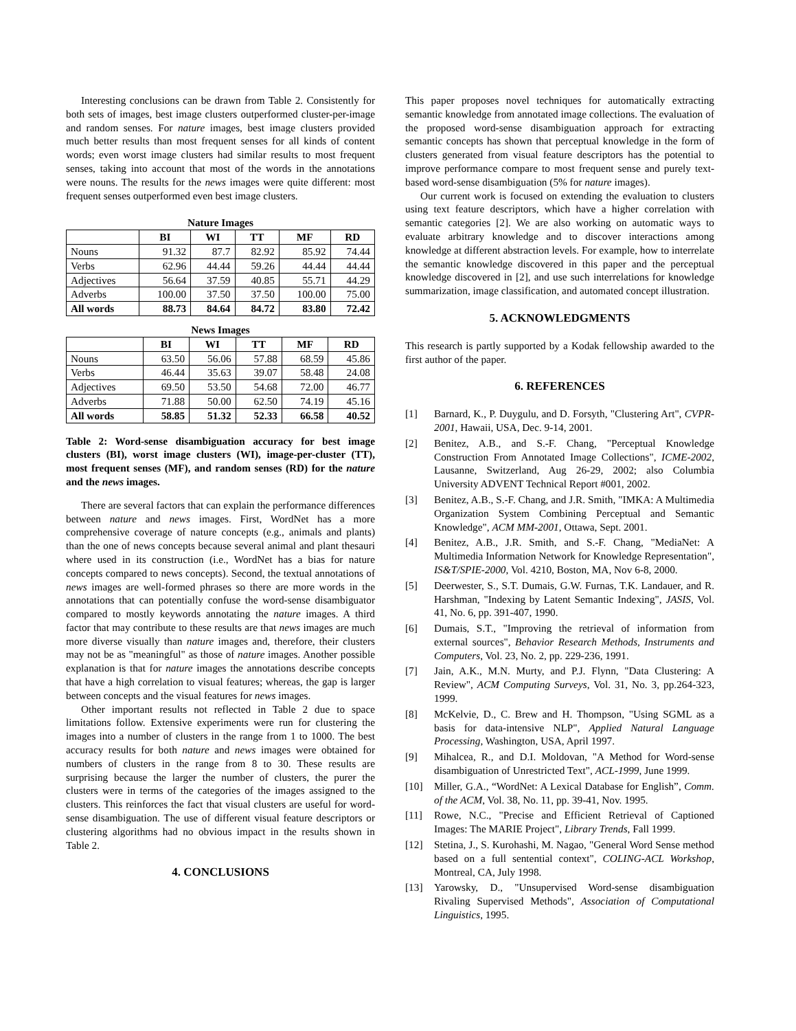Interesting conclusions can be drawn from Table 2. Consistently for both sets of images, best image clusters outperformed cluster-per-image and random senses. For nature images, best image clusters provided much better results than most frequent senses for all kinds of content words; even worst image clusters had similar results to most frequent senses, taking into account that most of the words in the annotations were nouns. The results for the news images were quite different: most frequent senses outperformed even best image clusters.
Nature Images
| | BI | WI | TT | MF | RD |
| --- | --- | --- | --- | --- | --- |
| Nouns | 91.32 | 87.7 | 82.92 | 85.92 | 74.44 |
| Verbs | 62.96 | 44.44 | 59.26 | 44.44 | 44.44 |
| Adjectives | 56.64 | 37.59 | 40.85 | 55.71 | 44.29 |
| Adverbs | 100.00 | 37.50 | 37.50 | 100.00 | 75.00 |
| All words | 88.73 | 84.64 | 84.72 | 83.80 | 72.42 |
News Images
| | BI | WI | TT | MF | RD |
| --- | --- | --- | --- | --- | --- |
| Nouns | 63.50 | 56.06 | 57.88 | 68.59 | 45.86 |
| Verbs | 46.44 | 35.63 | 39.07 | 58.48 | 24.08 |
| Adjectives | 69.50 | 53.50 | 54.68 | 72.00 | 46.77 |
| Adverbs | 71.88 | 50.00 | 62.50 | 74.19 | 45.16 |
| All words | 58.85 | 51.32 | 52.33 | 66.58 | 40.52 |
Table 2: Word-sense disambiguation accuracy for best image clusters (BI), worst image clusters (WI), image-per-cluster (TT), most frequent senses (MF), and random senses (RD) for the nature and the news images.
There are several factors that can explain the performance differences between nature and news images. First, WordNet has a more comprehensive coverage of nature concepts (e.g., animals and plants) than the one of news concepts because several animal and plant thesauri where used in its construction (i.e., WordNet has a bias for nature concepts compared to news concepts). Second, the textual annotations of news images are well-formed phrases so there are more words in the annotations that can potentially confuse the word-sense disambiguator compared to mostly keywords annotating the nature images. A third factor that may contribute to these results are that news images are much more diverse visually than nature images and, therefore, their clusters may not be as "meaningful" as those of nature images. Another possible explanation is that for nature images the annotations describe concepts that have a high correlation to visual features; whereas, the gap is larger between concepts and the visual features for news images.
Other important results not reflected in Table 2 due to space limitations follow. Extensive experiments were run for clustering the images into a number of clusters in the range from 1 to 1000. The best accuracy results for both nature and news images were obtained for numbers of clusters in the range from 8 to 30. These results are surprising because the larger the number of clusters, the purer the clusters were in terms of the categories of the images assigned to the clusters. This reinforces the fact that visual clusters are useful for word-sense disambiguation. The use of different visual feature descriptors or clustering algorithms had no obvious impact in the results shown in Table 2.
4. CONCLUSIONS
This paper proposes novel techniques for automatically extracting semantic knowledge from annotated image collections. The evaluation of the proposed word-sense disambiguation approach for extracting semantic concepts has shown that perceptual knowledge in the form of clusters generated from visual feature descriptors has the potential to improve performance compare to most frequent sense and purely text-based word-sense disambiguation (5% for nature images).
Our current work is focused on extending the evaluation to clusters using text feature descriptors, which have a higher correlation with semantic categories [2]. We are also working on automatic ways to evaluate arbitrary knowledge and to discover interactions among knowledge at different abstraction levels. For example, how to interrelate the semantic knowledge discovered in this paper and the perceptual knowledge discovered in [2], and use such interrelations for knowledge summarization, image classification, and automated concept illustration.
5. ACKNOWLEDGMENTS
This research is partly supported by a Kodak fellowship awarded to the first author of the paper.
6. REFERENCES
[1] Barnard, K., P. Duygulu, and D. Forsyth, "Clustering Art", CVPR-2001, Hawaii, USA, Dec. 9-14, 2001.
[2] Benitez, A.B., and S.-F. Chang, "Perceptual Knowledge Construction From Annotated Image Collections", ICME-2002, Lausanne, Switzerland, Aug 26-29, 2002; also Columbia University ADVENT Technical Report #001, 2002.
[3] Benitez, A.B., S.-F. Chang, and J.R. Smith, "IMKA: A Multimedia Organization System Combining Perceptual and Semantic Knowledge", ACM MM-2001, Ottawa, Sept. 2001.
[4] Benitez, A.B., J.R. Smith, and S.-F. Chang, "MediaNet: A Multimedia Information Network for Knowledge Representation", IS&T/SPIE-2000, Vol. 4210, Boston, MA, Nov 6-8, 2000.
[5] Deerwester, S., S.T. Dumais, G.W. Furnas, T.K. Landauer, and R. Harshman, "Indexing by Latent Semantic Indexing", JASIS, Vol. 41, No. 6, pp. 391-407, 1990.
[6] Dumais, S.T., "Improving the retrieval of information from external sources", Behavior Research Methods, Instruments and Computers, Vol. 23, No. 2, pp. 229-236, 1991.
[7] Jain, A.K., M.N. Murty, and P.J. Flynn, "Data Clustering: A Review", ACM Computing Surveys, Vol. 31, No. 3, pp.264-323, 1999.
[8] McKelvie, D., C. Brew and H. Thompson, "Using SGML as a basis for data-intensive NLP", Applied Natural Language Processing, Washington, USA, April 1997.
[9] Mihalcea, R., and D.I. Moldovan, "A Method for Word-sense disambiguation of Unrestricted Text", ACL-1999, June 1999.
[10] Miller, G.A., “WordNet: A Lexical Database for English”, Comm. of the ACM, Vol. 38, No. 11, pp. 39-41, Nov. 1995.
[11] Rowe, N.C., "Precise and Efficient Retrieval of Captioned Images: The MARIE Project", Library Trends, Fall 1999.
[12] Stetina, J., S. Kurohashi, M. Nagao, "General Word Sense method based on a full sentential context", COLING-ACL Workshop, Montreal, CA, July 1998.
[13] Yarowsky, D., "Unsupervised Word-sense disambiguation Rivaling Supervised Methods", Association of Computational Linguistics, 1995.